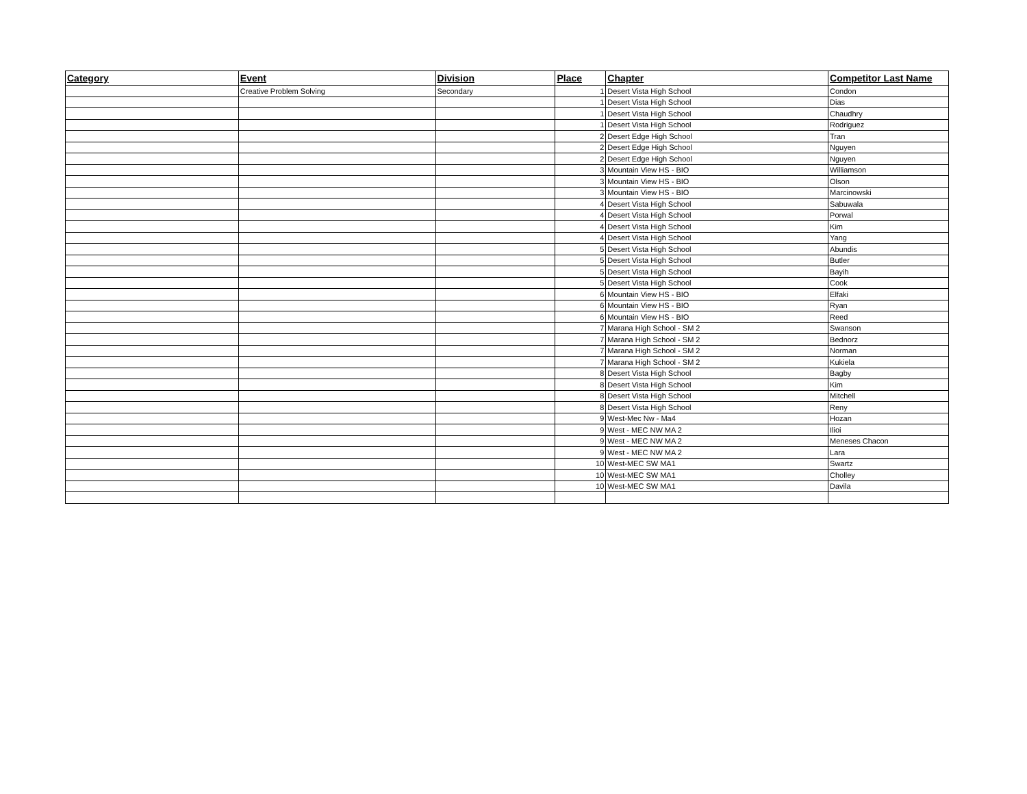| Category | Event | Division | Place | Chapter | Competitor Last Name |
| --- | --- | --- | --- | --- | --- |
| | Creative Problem Solving | Secondary | 1 | Desert Vista High School | Condon |
| | | | 1 | Desert Vista High School | Dias |
| | | | 1 | Desert Vista High School | Chaudhry |
| | | | 1 | Desert Vista High School | Rodriguez |
| | | | 2 | Desert Edge High School | Tran |
| | | | 2 | Desert Edge High School | Nguyen |
| | | | 2 | Desert Edge High School | Nguyen |
| | | | 3 | Mountain View HS - BIO | Williamson |
| | | | 3 | Mountain View HS - BIO | Olson |
| | | | 3 | Mountain View HS - BIO | Marcinowski |
| | | | 4 | Desert Vista High School | Sabuwala |
| | | | 4 | Desert Vista High School | Porwal |
| | | | 4 | Desert Vista High School | Kim |
| | | | 4 | Desert Vista High School | Yang |
| | | | 5 | Desert Vista High School | Abundis |
| | | | 5 | Desert Vista High School | Butler |
| | | | 5 | Desert Vista High School | Bayih |
| | | | 5 | Desert Vista High School | Cook |
| | | | 6 | Mountain View HS - BIO | Elfaki |
| | | | 6 | Mountain View HS - BIO | Ryan |
| | | | 6 | Mountain View HS - BIO | Reed |
| | | | 7 | Marana High School - SM 2 | Swanson |
| | | | 7 | Marana High School - SM 2 | Bednorz |
| | | | 7 | Marana High School - SM 2 | Norman |
| | | | 7 | Marana High School - SM 2 | Kukiela |
| | | | 8 | Desert Vista High School | Bagby |
| | | | 8 | Desert Vista High School | Kim |
| | | | 8 | Desert Vista High School | Mitchell |
| | | | 8 | Desert Vista High School | Reny |
| | | | 9 | West-Mec Nw - Ma4 | Hozan |
| | | | 9 | West - MEC NW MA 2 | Ilioi |
| | | | 9 | West - MEC NW MA 2 | Meneses Chacon |
| | | | 9 | West - MEC NW MA 2 | Lara |
| | | | 10 | West-MEC SW MA1 | Swartz |
| | | | 10 | West-MEC SW MA1 | Cholley |
| | | | 10 | West-MEC SW MA1 | Davila |